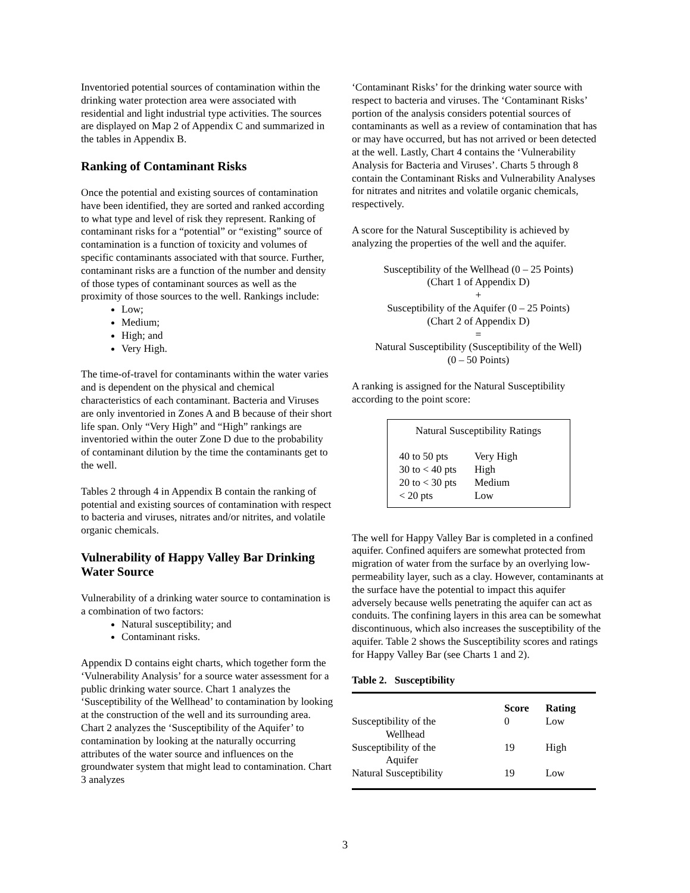Inventoried potential sources of contamination within the drinking water protection area were associated with residential and light industrial type activities. The sources are displayed on Map 2 of Appendix C and summarized in the tables in Appendix B.
Ranking of Contaminant Risks
Once the potential and existing sources of contamination have been identified, they are sorted and ranked according to what type and level of risk they represent. Ranking of contaminant risks for a “potential” or “existing” source of contamination is a function of toxicity and volumes of specific contaminants associated with that source. Further, contaminant risks are a function of the number and density of those types of contaminant sources as well as the proximity of those sources to the well. Rankings include:
Low;
Medium;
High; and
Very High.
The time-of-travel for contaminants within the water varies and is dependent on the physical and chemical characteristics of each contaminant. Bacteria and Viruses are only inventoried in Zones A and B because of their short life span. Only “Very High” and “High” rankings are inventoried within the outer Zone D due to the probability of contaminant dilution by the time the contaminants get to the well.
Tables 2 through 4 in Appendix B contain the ranking of potential and existing sources of contamination with respect to bacteria and viruses, nitrates and/or nitrites, and volatile organic chemicals.
Vulnerability of Happy Valley Bar Drinking Water Source
Vulnerability of a drinking water source to contamination is a combination of two factors:
Natural susceptibility; and
Contaminant risks.
Appendix D contains eight charts, which together form the ‘Vulnerability Analysis’ for a source water assessment for a public drinking water source. Chart 1 analyzes the ‘Susceptibility of the Wellhead’ to contamination by looking at the construction of the well and its surrounding area. Chart 2 analyzes the ‘Susceptibility of the Aquifer’ to contamination by looking at the naturally occurring attributes of the water source and influences on the groundwater system that might lead to contamination. Chart 3 analyzes
‘Contaminant Risks’ for the drinking water source with respect to bacteria and viruses. The ‘Contaminant Risks’ portion of the analysis considers potential sources of contaminants as well as a review of contamination that has or may have occurred, but has not arrived or been detected at the well. Lastly, Chart 4 contains the ‘Vulnerability Analysis for Bacteria and Viruses’. Charts 5 through 8 contain the Contaminant Risks and Vulnerability Analyses for nitrates and nitrites and volatile organic chemicals, respectively.
A score for the Natural Susceptibility is achieved by analyzing the properties of the well and the aquifer.
Susceptibility of the Wellhead (0 – 25 Points)
(Chart 1 of Appendix D)
+
Susceptibility of the Aquifer (0 – 25 Points)
(Chart 2 of Appendix D)
=
Natural Susceptibility (Susceptibility of the Well)
(0 – 50 Points)
A ranking is assigned for the Natural Susceptibility according to the point score:
Natural Susceptibility Ratings
| 40 to 50 pts | Very High |
| 30 to < 40 pts | High |
| 20 to < 30 pts | Medium |
| < 20 pts | Low |
The well for Happy Valley Bar is completed in a confined aquifer. Confined aquifers are somewhat protected from migration of water from the surface by an overlying low-permeability layer, such as a clay. However, contaminants at the surface have the potential to impact this aquifer adversely because wells penetrating the aquifer can act as conduits. The confining layers in this area can be somewhat discontinuous, which also increases the susceptibility of the aquifer. Table 2 shows the Susceptibility scores and ratings for Happy Valley Bar (see Charts 1 and 2).
Table 2. Susceptibility
| | Score | Rating |
| --- | --- | --- |
| Susceptibility of the Wellhead | 0 | Low |
| Susceptibility of the Aquifer | 19 | High |
| Natural Susceptibility | 19 | Low |
3